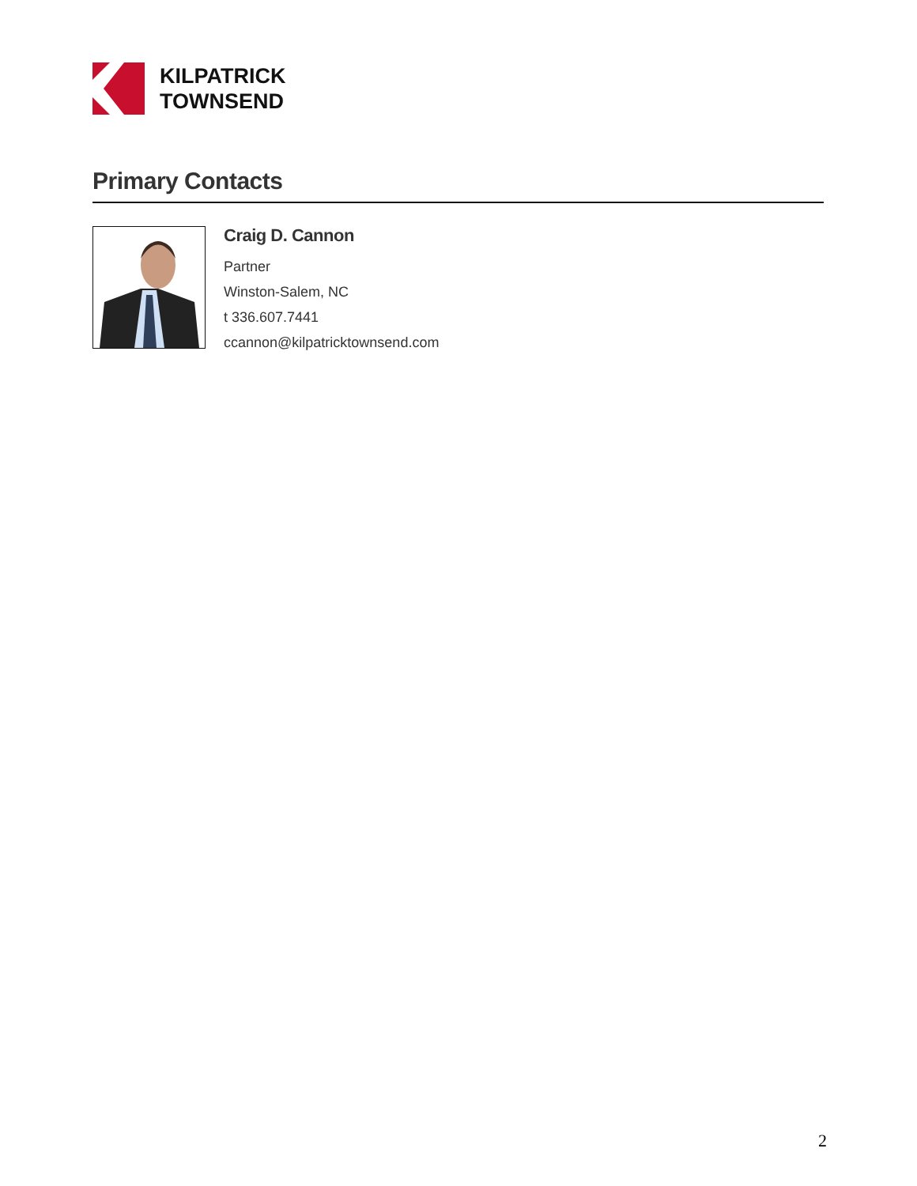KILPATRICK
TOWNSEND
Primary Contacts
Craig D. Cannon
Partner
Winston-Salem, NC
t 336.607.7441
ccannon@kilpatricktownsend.com
2